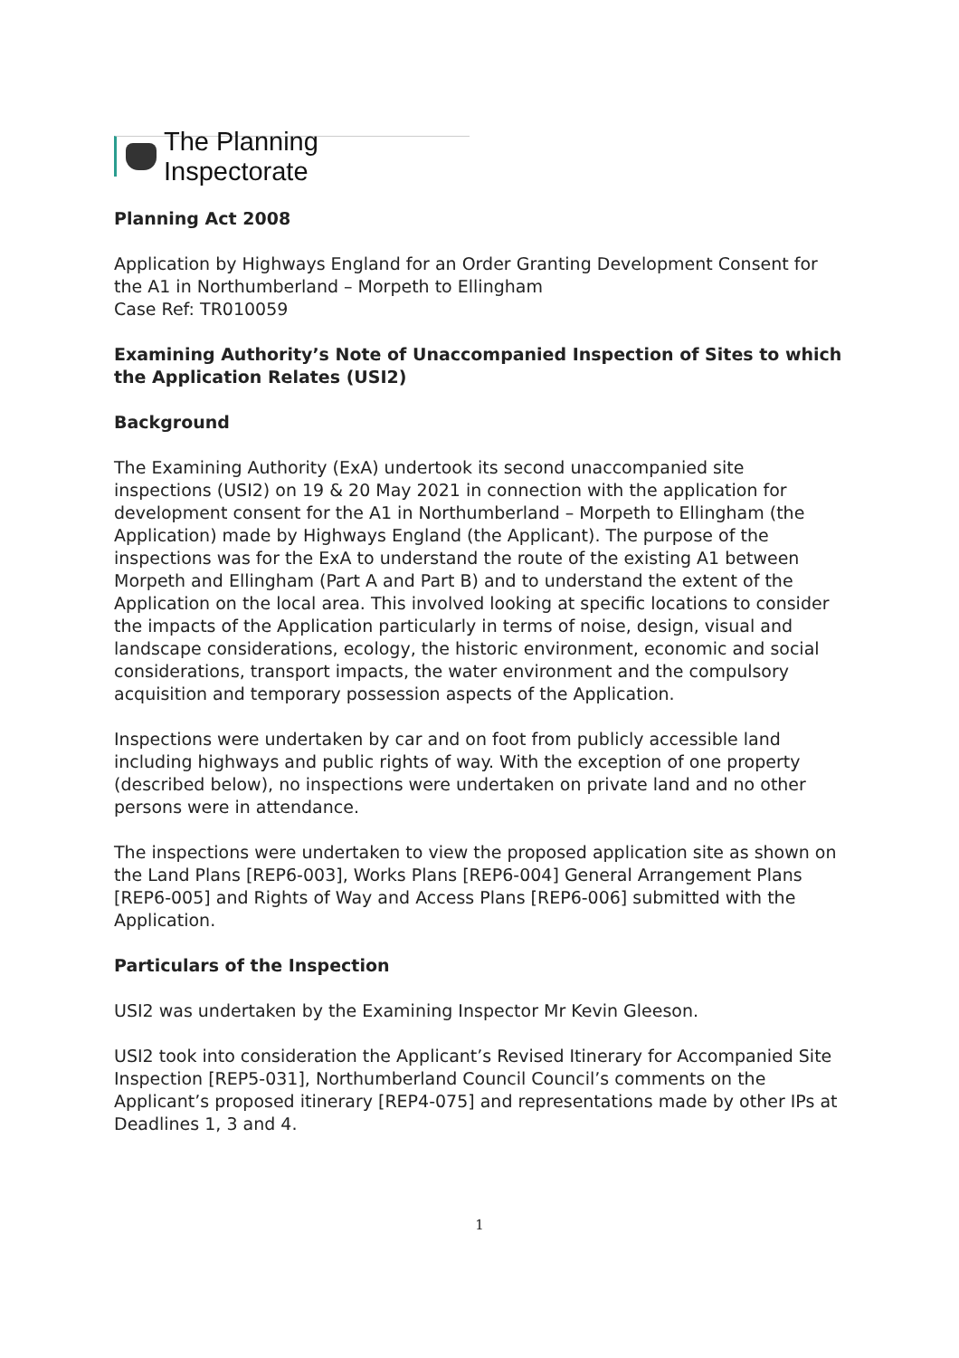The Planning Inspectorate
Planning Act 2008
Application by Highways England for an Order Granting Development Consent for the A1 in Northumberland – Morpeth to Ellingham
Case Ref: TR010059
Examining Authority’s Note of Unaccompanied Inspection of Sites to which the Application Relates (USI2)
Background
The Examining Authority (ExA) undertook its second unaccompanied site inspections (USI2) on 19 & 20 May 2021 in connection with the application for development consent for the A1 in Northumberland – Morpeth to Ellingham (the Application) made by Highways England (the Applicant). The purpose of the inspections was for the ExA to understand the route of the existing A1 between Morpeth and Ellingham (Part A and Part B) and to understand the extent of the Application on the local area. This involved looking at specific locations to consider the impacts of the Application particularly in terms of noise, design, visual and landscape considerations, ecology, the historic environment, economic and social considerations, transport impacts, the water environment and the compulsory acquisition and temporary possession aspects of the Application.
Inspections were undertaken by car and on foot from publicly accessible land including highways and public rights of way. With the exception of one property (described below), no inspections were undertaken on private land and no other persons were in attendance.
The inspections were undertaken to view the proposed application site as shown on the Land Plans [REP6-003], Works Plans [REP6-004] General Arrangement Plans [REP6-005] and Rights of Way and Access Plans [REP6-006] submitted with the Application.
Particulars of the Inspection
USI2 was undertaken by the Examining Inspector Mr Kevin Gleeson.
USI2 took into consideration the Applicant’s Revised Itinerary for Accompanied Site Inspection [REP5-031], Northumberland Council Council’s comments on the Applicant’s proposed itinerary [REP4-075] and representations made by other IPs at Deadlines 1, 3 and 4.
1